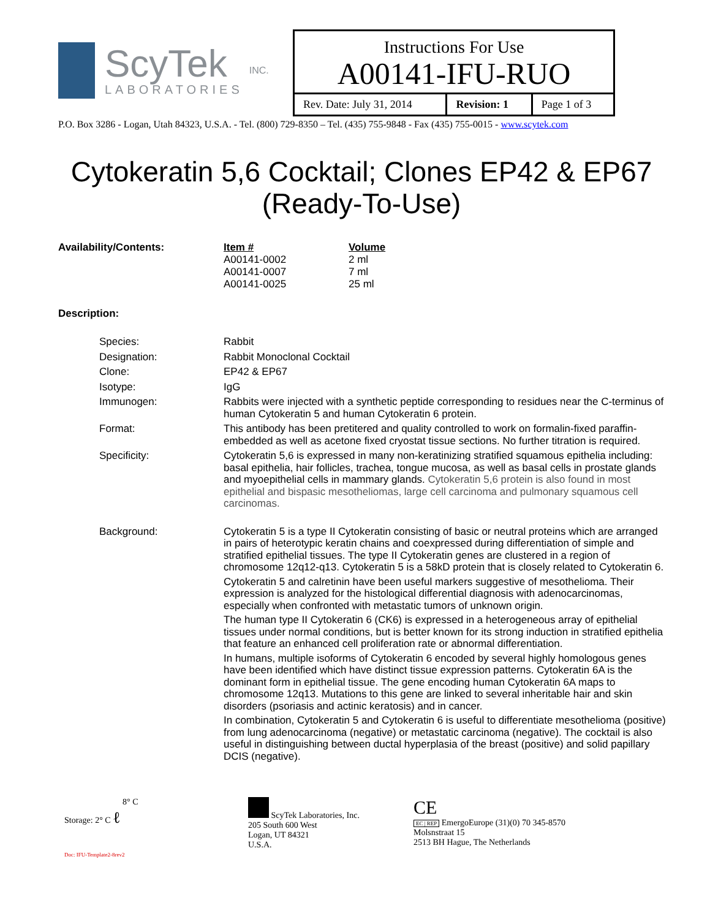ScyTek
LABORATORIES
INC.
Instructions For Use
A00141-IFU-RUO
| Rev. Date: July 31, 2014 | Revision: 1 | Page 1 of 3 |
P.O. Box 3286 - Logan, Utah 84323, U.S.A. - Tel. (800) 729-8350 – Tel. (435) 755-9848 - Fax (435) 755-0015 - www.scytek.com
Cytokeratin 5,6 Cocktail; Clones EP42 & EP67
(Ready-To-Use)
| Availability/Contents: | Item # | Volume |
| | A00141-0002 | 2 ml |
| | A00141-0007 | 7 ml |
| | A00141-0025 | 25 ml |
Description:
| Species: | Rabbit |
| Designation: | Rabbit Monoclonal Cocktail |
| Clone: | EP42 & EP67 |
| Isotype: | IgG |
| Immunogen: | Rabbits were injected with a synthetic peptide corresponding to residues near the C-terminus of human Cytokeratin 5 and human Cytokeratin 6 protein. |
| Format: | This antibody has been pretitered and quality controlled to work on formalin-fixed paraffin-embedded as well as acetone fixed cryostat tissue sections. No further titration is required. |
| Specificity: | Cytokeratin 5,6 is expressed in many non-keratinizing stratified squamous epithelia including: basal epithelia, hair follicles, trachea, tongue mucosa, as well as basal cells in prostate glands and myoepithelial cells in mammary glands. Cytokeratin 5,6 protein is also found in most epithelial and bispasic mesotheliomas, large cell carcinoma and pulmonary squamous cell carcinomas. |
| Background: | Cytokeratin 5 is a type II Cytokeratin consisting of basic or neutral proteins which are arranged in pairs of heterotypic keratin chains and coexpressed during differentiation of simple and stratified epithelial tissues. The type II Cytokeratin genes are clustered in a region of chromosome 12q12-q13. Cytokeratin 5 is a 58kD protein that is closely related to Cytokeratin 6. Cytokeratin 5 and calretinin have been useful markers suggestive of mesothelioma. Their expression is analyzed for the histological differential diagnosis with adenocarcinomas, especially when confronted with metastatic tumors of unknown origin. The human type II Cytokeratin 6 (CK6) is expressed in a heterogeneous array of epithelial tissues under normal conditions, but is better known for its strong induction in stratified epithelia that feature an enhanced cell proliferation rate or abnormal differentiation. In humans, multiple isoforms of Cytokeratin 6 encoded by several highly homologous genes have been identified which have distinct tissue expression patterns. Cytokeratin 6A is the dominant form in epithelial tissue. The gene encoding human Cytokeratin 6A maps to chromosome 12q13. Mutations to this gene are linked to several inheritable hair and skin disorders (psoriasis and actinic keratosis) and in cancer. In combination, Cytokeratin 5 and Cytokeratin 6 is useful to differentiate mesothelioma (positive) from lung adenocarcinoma (negative) or metastatic carcinoma (negative). The cocktail is also useful in distinguishing between ductal hyperplasia of the breast (positive) and solid papillary DCIS (negative). |
Storage: 2° C ℓ 8° C
Doc: IFU-Template2-8rev2
ScyTek Laboratories, Inc.
205 South 600 West
Logan, UT 84321
U.S.A.
CE
EC | REP EmergoEurope (31)(0) 70 345-8570
Molsnstraat 15
2513 BH Hague, The Netherlands